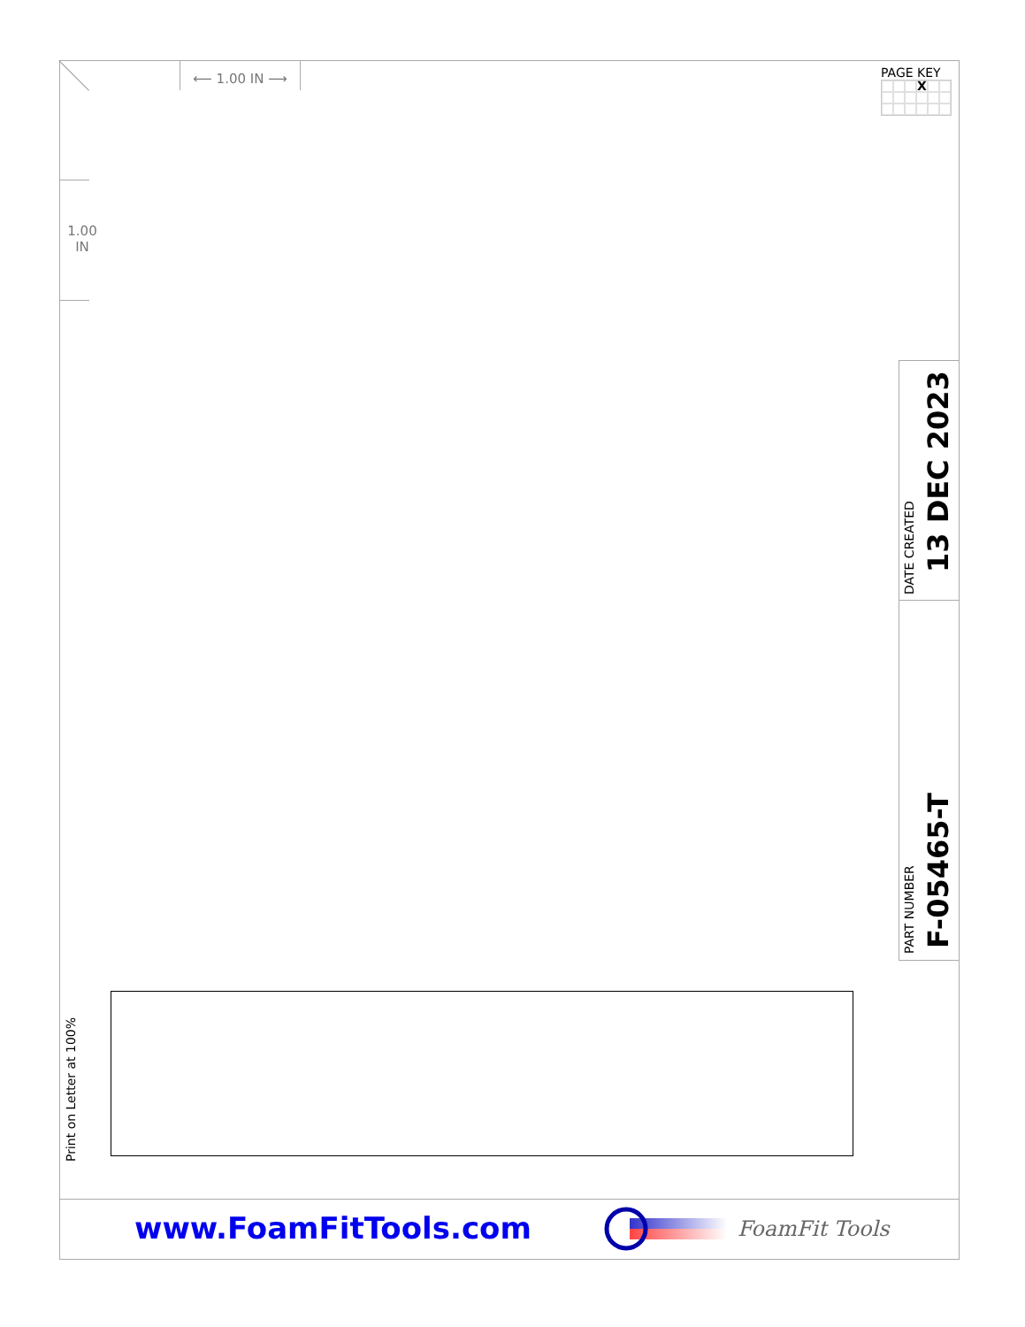⟵ 1.00 IN ⟶
PAGE KEY
X
1.00
IN
Print on Letter at 100%
DATE CREATED
13 DEC 2023
PART NUMBER
F-05465-T
www.FoamFitTools.com FoamFit Tools